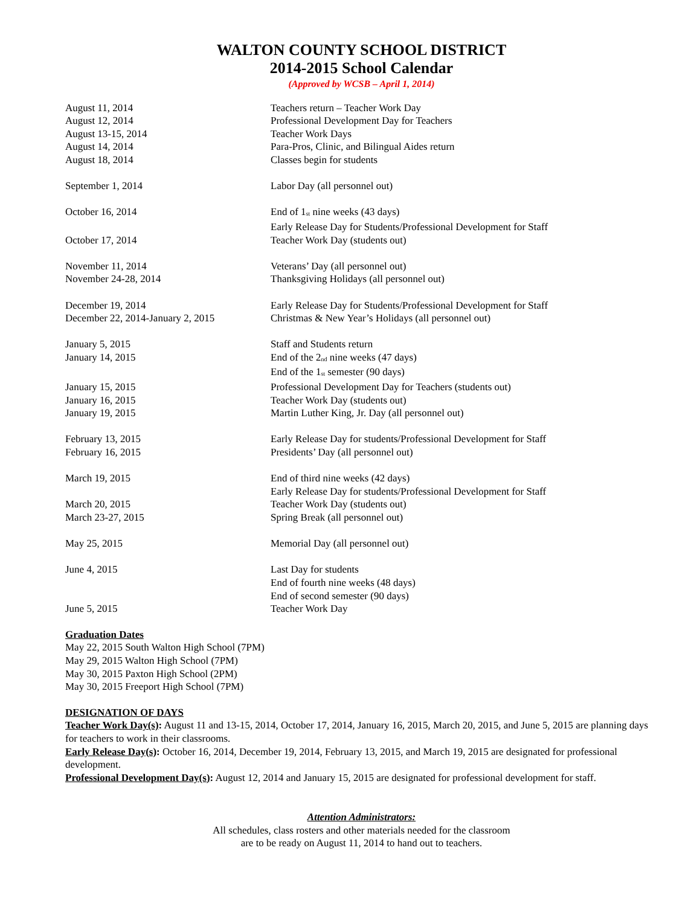WALTON COUNTY SCHOOL DISTRICT
2014-2015 School Calendar
(Approved by WCSB – April 1, 2014)
| August 11, 2014 | Teachers return – Teacher Work Day |
| August 12, 2014 | Professional Development Day for Teachers |
| August 13-15, 2014 | Teacher Work Days |
| August 14, 2014 | Para-Pros, Clinic, and Bilingual Aides return |
| August 18, 2014 | Classes begin for students |
| September 1, 2014 | Labor Day (all personnel out) |
| October 16, 2014 | End of 1<sup>st</sup> nine weeks (43 days) Early Release Day for Students/Professional Development for Staff |
| October 17, 2014 | Teacher Work Day (students out) |
| November 11, 2014 | Veterans’ Day (all personnel out) |
| November 24-28, 2014 | Thanksgiving Holidays (all personnel out) |
| December 19, 2014 | Early Release Day for Students/Professional Development for Staff |
| December 22, 2014-January 2, 2015 | Christmas & New Year’s Holidays (all personnel out) |
| January 5, 2015 | Staff and Students return |
| January 14, 2015 | End of the 2<sup>nd</sup> nine weeks (47 days) End of the 1<sup>st</sup> semester (90 days) |
| January 15, 2015 | Professional Development Day for Teachers (students out) |
| January 16, 2015 | Teacher Work Day (students out) |
| January 19, 2015 | Martin Luther King, Jr. Day (all personnel out) |
| February 13, 2015 | Early Release Day for students/Professional Development for Staff |
| February 16, 2015 | Presidents’ Day (all personnel out) |
| March 19, 2015 | End of third nine weeks (42 days) Early Release Day for students/Professional Development for Staff |
| March 20, 2015 | Teacher Work Day (students out) |
| March 23-27, 2015 | Spring Break (all personnel out) |
| May 25, 2015 | Memorial Day (all personnel out) |
| June 4, 2015 | Last Day for students End of fourth nine weeks (48 days) End of second semester (90 days) |
| June 5, 2015 | Teacher Work Day |
Graduation Dates
May 22, 2015 South Walton High School (7PM)
May 29, 2015 Walton High School (7PM)
May 30, 2015 Paxton High School (2PM)
May 30, 2015 Freeport High School (7PM)
DESIGNATION OF DAYS
Teacher Work Day(s): August 11 and 13-15, 2014, October 17, 2014, January 16, 2015, March 20, 2015, and June 5, 2015 are planning days for teachers to work in their classrooms.
Early Release Day(s): October 16, 2014, December 19, 2014, February 13, 2015, and March 19, 2015 are designated for professional development.
Professional Development Day(s): August 12, 2014 and January 15, 2015 are designated for professional development for staff.
Attention Administrators:
All schedules, class rosters and other materials needed for the classroom
are to be ready on August 11, 2014 to hand out to teachers.